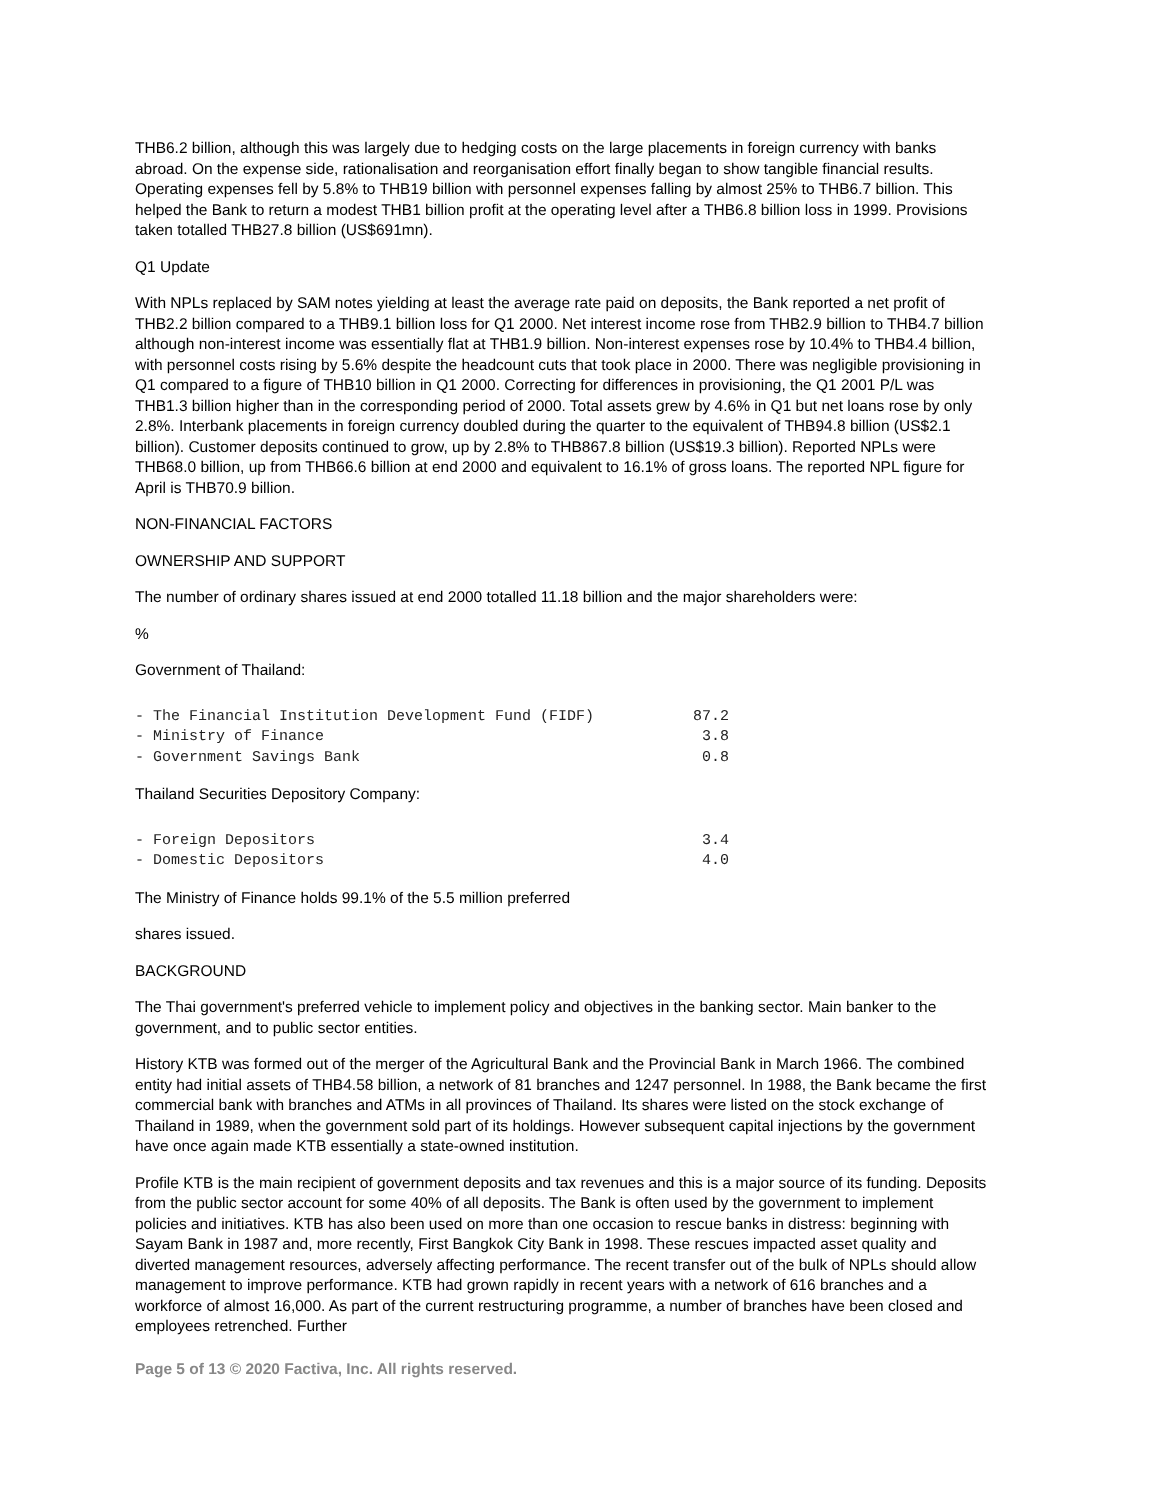THB6.2 billion, although this was largely due to hedging costs on the large placements in foreign currency with banks abroad. On the expense side, rationalisation and reorganisation effort finally began to show tangible financial results. Operating expenses fell by 5.8% to THB19 billion with personnel expenses falling by almost 25% to THB6.7 billion. This helped the Bank to return a modest THB1 billion profit at the operating level after a THB6.8 billion loss in 1999. Provisions taken totalled THB27.8 billion (US$691mn).
Q1 Update
With NPLs replaced by SAM notes yielding at least the average rate paid on deposits, the Bank reported a net profit of THB2.2 billion compared to a THB9.1 billion loss for Q1 2000. Net interest income rose from THB2.9 billion to THB4.7 billion although non-interest income was essentially flat at THB1.9 billion. Non-interest expenses rose by 10.4% to THB4.4 billion, with personnel costs rising by 5.6% despite the headcount cuts that took place in 2000. There was negligible provisioning in Q1 compared to a figure of THB10 billion in Q1 2000. Correcting for differences in provisioning, the Q1 2001 P/L was THB1.3 billion higher than in the corresponding period of 2000. Total assets grew by 4.6% in Q1 but net loans rose by only 2.8%. Interbank placements in foreign currency doubled during the quarter to the equivalent of THB94.8 billion (US$2.1 billion). Customer deposits continued to grow, up by 2.8% to THB867.8 billion (US$19.3 billion). Reported NPLs were THB68.0 billion, up from THB66.6 billion at end 2000 and equivalent to 16.1% of gross loans. The reported NPL figure for April is THB70.9 billion.
NON-FINANCIAL FACTORS
OWNERSHIP AND SUPPORT
The number of ordinary shares issued at end 2000 totalled 11.18 billion and the major shareholders were:
%
Government of Thailand:
- The Financial Institution Development Fund (FIDF)           87.2
- Ministry of Finance                                          3.8
- Government Savings Bank                                      0.8
Thailand Securities Depository Company:
- Foreign Depositors                                           3.4
- Domestic Depositors                                          4.0
The Ministry of Finance holds 99.1% of the 5.5 million preferred
shares issued.
BACKGROUND
The Thai government's preferred vehicle to implement policy and objectives in the banking sector. Main banker to the government, and to public sector entities.
History KTB was formed out of the merger of the Agricultural Bank and the Provincial Bank in March 1966. The combined entity had initial assets of THB4.58 billion, a network of 81 branches and 1247 personnel. In 1988, the Bank became the first commercial bank with branches and ATMs in all provinces of Thailand. Its shares were listed on the stock exchange of Thailand in 1989, when the government sold part of its holdings. However subsequent capital injections by the government have once again made KTB essentially a state-owned institution.
Profile KTB is the main recipient of government deposits and tax revenues and this is a major source of its funding. Deposits from the public sector account for some 40% of all deposits. The Bank is often used by the government to implement policies and initiatives. KTB has also been used on more than one occasion to rescue banks in distress: beginning with Sayam Bank in 1987 and, more recently, First Bangkok City Bank in 1998. These rescues impacted asset quality and diverted management resources, adversely affecting performance. The recent transfer out of the bulk of NPLs should allow management to improve performance. KTB had grown rapidly in recent years with a network of 616 branches and a workforce of almost 16,000. As part of the current restructuring programme, a number of branches have been closed and employees retrenched. Further
Page 5 of 13 © 2020 Factiva, Inc. All rights reserved.